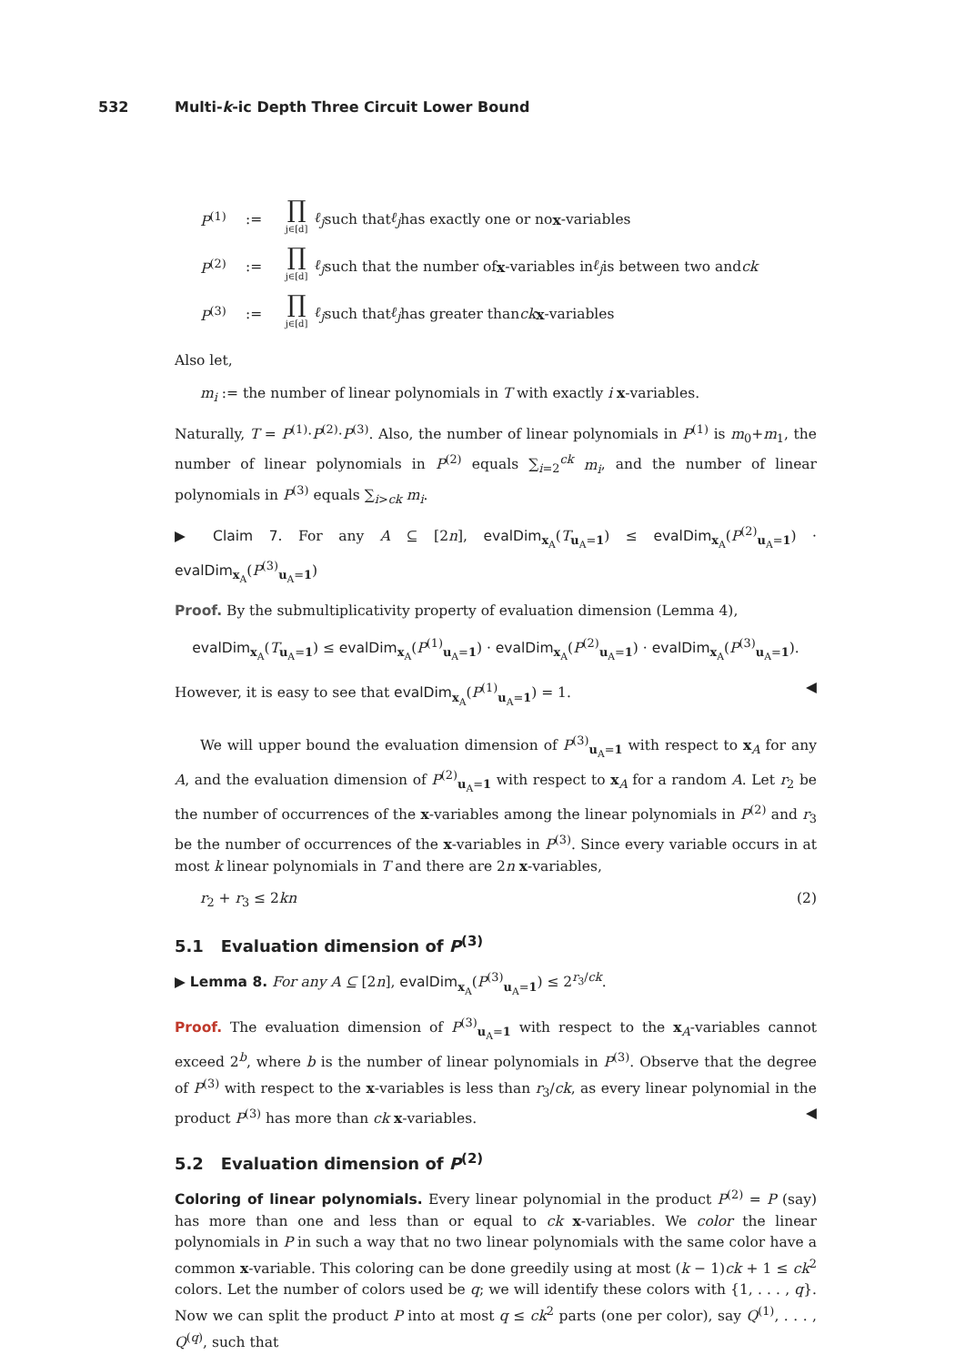532 Multi-k-ic Depth Three Circuit Lower Bound
P<sup>(1)</sup>:= ∏ j∈[d] ℓ<sub>j</sub> such that ℓ<sub>j</sub> has exactly one or no x -variables
P<sup>(2)</sup>:= ∏ j∈[d] ℓ<sub>j</sub> such that the number of x -variables in ℓ<sub>j</sub> is between two and ck
P<sup>(3)</sup>:= ∏ j∈[d] ℓ<sub>j</sub> such that ℓ<sub>j</sub> has greater than ck x -variables
Also let,
m<sub>i</sub> := the number of linear polynomials in T with exactly i x-variables.
Naturally, T = P<sup>(1)</sup>·P<sup>(2)</sup>·P<sup>(3)</sup>. Also, the number of linear polynomials in P<sup>(1)</sup> is m<sub>0</sub>+m<sub>1</sub>, the number of linear polynomials in P<sup>(2)</sup> equals ∑<sub>i=2</sub><sup>ck</sup> m<sub>i</sub>, and the number of linear polynomials in P<sup>(3)</sup> equals ∑<sub>i>ck</sub> m<sub>i</sub>.
▶ Claim 7. For any A ⊆ [2n], evalDim<sub>x<sub>A</sub></sub>(T<sub>u<sub>A</sub>=1</sub>) ≤ evalDim<sub>x<sub>A</sub></sub>(P<sup>(2)</sup><sub>u<sub>A</sub>=1</sub>) · evalDim<sub>x<sub>A</sub></sub>(P<sup>(3)</sup><sub>u<sub>A</sub>=1</sub>)
Proof. By the submultiplicativity property of evaluation dimension (Lemma 4),
evalDim<sub>x<sub>A</sub></sub>(T<sub>u<sub>A</sub>=1</sub>) ≤ evalDim<sub>x<sub>A</sub></sub>(P<sup>(1)</sup><sub>u<sub>A</sub>=1</sub>) · evalDim<sub>x<sub>A</sub></sub>(P<sup>(2)</sup><sub>u<sub>A</sub>=1</sub>) · evalDim<sub>x<sub>A</sub></sub>(P<sup>(3)</sup><sub>u<sub>A</sub>=1</sub>).
However, it is easy to see that evalDim<sub>x<sub>A</sub></sub>(P<sup>(1)</sup><sub>u<sub>A</sub>=1</sub>) = 1. ◀
We will upper bound the evaluation dimension of P<sup>(3)</sup><sub>u<sub>A</sub>=1</sub> with respect to x<sub>A</sub> for any A, and the evaluation dimension of P<sup>(2)</sup><sub>u<sub>A</sub>=1</sub> with respect to x<sub>A</sub> for a random A. Let r<sub>2</sub> be the number of occurrences of the x-variables among the linear polynomials in P<sup>(2)</sup> and r<sub>3</sub> be the number of occurrences of the x-variables in P<sup>(3)</sup>. Since every variable occurs in at most k linear polynomials in T and there are 2n x-variables,
r<sub>2</sub> + r<sub>3</sub> ≤ 2kn (2)
5.1 Evaluation dimension of P<sup>(3)</sup>
▶ Lemma 8. For any A ⊆ [2n], evalDim<sub>x<sub>A</sub></sub>(P<sup>(3)</sup><sub>u<sub>A</sub>=1</sub>) ≤ 2<sup>r<sub>3</sub>/ck</sup>.
Proof. The evaluation dimension of P<sup>(3)</sup><sub>u<sub>A</sub>=1</sub> with respect to the x<sub>A</sub>-variables cannot exceed 2<sup>b</sup>, where b is the number of linear polynomials in P<sup>(3)</sup>. Observe that the degree of P<sup>(3)</sup> with respect to the x-variables is less than r<sub>3</sub>/ck, as every linear polynomial in the product P<sup>(3)</sup> has more than ck x-variables. ◀
5.2 Evaluation dimension of P<sup>(2)</sup>
Coloring of linear polynomials. Every linear polynomial in the product P<sup>(2)</sup> = P (say) has more than one and less than or equal to ck x-variables. We color the linear polynomials in P in such a way that no two linear polynomials with the same color have a common x-variable. This coloring can be done greedily using at most (k − 1)ck + 1 ≤ ck<sup>2</sup> colors. Let the number of colors used be q; we will identify these colors with {1, . . . , q}. Now we can split the product P into at most q ≤ ck<sup>2</sup> parts (one per color), say Q<sup>(1)</sup>, . . . , Q<sup>(q)</sup>, such that